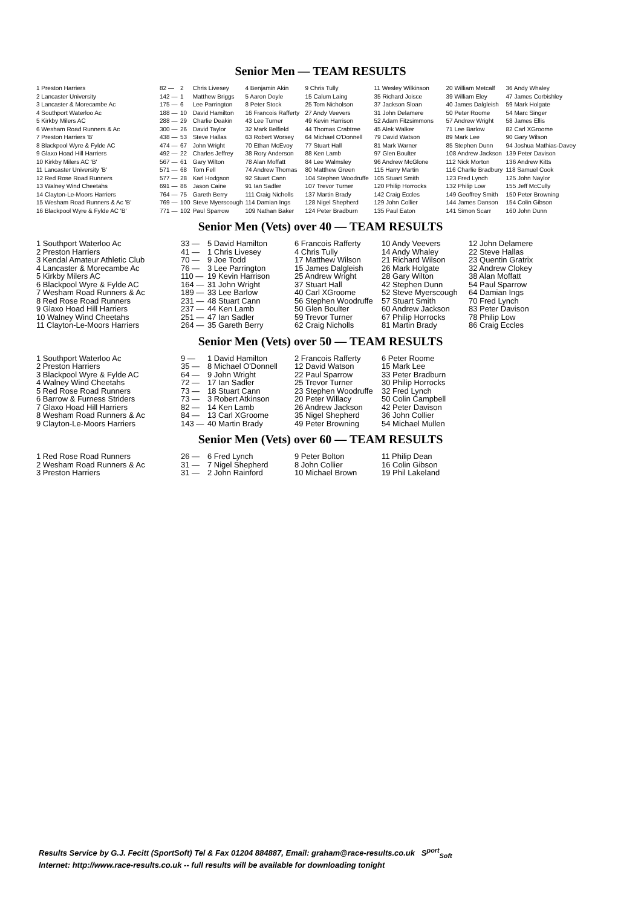Senior Men — TEAM RESULTS
| 1 Preston Harriers | 82 — | 2 | Chris Livesey | 4 Benjamin Akin | 9 Chris Tully | 11 Wesley Wilkinson | 20 William Metcalf | 36 Andy Whaley |
| 2 Lancaster University | 142 — | 1 | Matthew Briggs | 5 Aaron Doyle | 15 Calum Laing | 35 Richard Joisce | 39 William Eley | 47 James Corbishley |
| 3 Lancaster & Morecambe Ac | 175 — | 6 | Lee Parrington | 8 Peter Stock | 25 Tom Nicholson | 37 Jackson Sloan | 40 James Dalgleish | 59 Mark Holgate |
| 4 Southport Waterloo Ac | 188 — | 10 | David Hamilton | 16 Francois Rafferty | 27 Andy Veevers | 31 John Delamere | 50 Peter Roome | 54 Marc Singer |
| 5 Kirkby Milers AC | 288 — | 29 | Charlie Deakin | 43 Lee Turner | 49 Kevin Harrison | 52 Adam Fitzsimmons | 57 Andrew Wright | 58 James Ellis |
| 6 Wesham Road Runners & Ac | 300 — | 26 | David Taylor | 32 Mark Belfield | 44 Thomas Crabtree | 45 Alek Walker | 71 Lee Barlow | 82 Carl XGroome |
| 7 Preston Harriers 'B' | 438 — | 53 | Steve Hallas | 63 Robert Worsey | 64 Michael O'Donnell | 79 David Watson | 89 Mark Lee | 90 Gary Wilson |
| 8 Blackpool Wyre & Fylde AC | 474 — | 67 | John Wright | 70 Ethan McEvoy | 77 Stuart Hall | 81 Mark Warner | 85 Stephen Dunn | 94 Joshua Mathias-Davey |
| 9 Glaxo Hoad Hill Harriers | 492 — | 22 | Charles Jeffrey | 38 Rory Anderson | 88 Ken Lamb | 97 Glen Boulter | 108 Andrew Jackson | 139 Peter Davison |
| 10 Kirkby Milers AC 'B' | 567 — | 61 | Gary Wilton | 78 Alan Moffatt | 84 Lee Walmsley | 96 Andrew McGlone | 112 Nick Morton | 136 Andrew Kitts |
| 11 Lancaster University 'B' | 571 — | 68 | Tom Fell | 74 Andrew Thomas | 80 Matthew Green | 115 Harry Martin | 116 Charlie Bradbury | 118 Samuel Cook |
| 12 Red Rose Road Runners | 577 — | 28 | Karl Hodgson | 92 Stuart Cann | 104 Stephen Woodruffe | 105 Stuart Smith | 123 Fred Lynch | 125 John Naylor |
| 13 Walney Wind Cheetahs | 691 — | 86 | Jason Caine | 91 Ian Sadler | 107 Trevor Turner | 120 Philip Horrocks | 132 Philip Low | 155 Jeff McCully |
| 14 Clayton-Le-Moors Harriers | 764 — | 75 | Gareth Berry | 111 Craig Nicholls | 137 Martin Brady | 142 Craig Eccles | 149 Geoffrey Smith | 150 Peter Browning |
| 15 Wesham Road Runners & Ac 'B' | 769 — | 100 | Steve Myerscough | 114 Damian Ings | 128 Nigel Shepherd | 129 John Collier | 144 James Danson | 154 Colin Gibson |
| 16 Blackpool Wyre & Fylde AC 'B' | 771 — | 102 | Paul Sparrow | 109 Nathan Baker | 124 Peter Bradburn | 135 Paul Eaton | 141 Simon Scarr | 160 John Dunn |
Senior Men (Vets) over 40 — TEAM RESULTS
| 1 Southport Waterloo Ac | 33 — | 5 David Hamilton | 6 Francois Rafferty | 10 Andy Veevers | 12 John Delamere |
| 2 Preston Harriers | 41 — | 1 Chris Livesey | 4 Chris Tully | 14 Andy Whaley | 22 Steve Hallas |
| 3 Kendal Amateur Athletic Club | 70 — | 9 Joe Todd | 17 Matthew Wilson | 21 Richard Wilson | 23 Quentin Gratrix |
| 4 Lancaster & Morecambe Ac | 76 — | 3 Lee Parrington | 15 James Dalgleish | 26 Mark Holgate | 32 Andrew Clokey |
| 5 Kirkby Milers AC | 110 — | 19 Kevin Harrison | 25 Andrew Wright | 28 Gary Wilton | 38 Alan Moffatt |
| 6 Blackpool Wyre & Fylde AC | 164 — | 31 John Wright | 37 Stuart Hall | 42 Stephen Dunn | 54 Paul Sparrow |
| 7 Wesham Road Runners & Ac | 189 — | 33 Lee Barlow | 40 Carl XGroome | 52 Steve Myerscough | 64 Damian Ings |
| 8 Red Rose Road Runners | 231 — | 48 Stuart Cann | 56 Stephen Woodruffe | 57 Stuart Smith | 70 Fred Lynch |
| 9 Glaxo Hoad Hill Harriers | 237 — | 44 Ken Lamb | 50 Glen Boulter | 60 Andrew Jackson | 83 Peter Davison |
| 10 Walney Wind Cheetahs | 251 — | 47 Ian Sadler | 59 Trevor Turner | 67 Philip Horrocks | 78 Philip Low |
| 11 Clayton-Le-Moors Harriers | 264 — | 35 Gareth Berry | 62 Craig Nicholls | 81 Martin Brady | 86 Craig Eccles |
Senior Men (Vets) over 50 — TEAM RESULTS
| 1 Southport Waterloo Ac | 9 — | 1 David Hamilton | 2 Francois Rafferty | 6 Peter Roome |
| 2 Preston Harriers | 35 — | 8 Michael O'Donnell | 12 David Watson | 15 Mark Lee |
| 3 Blackpool Wyre & Fylde AC | 64 — | 9 John Wright | 22 Paul Sparrow | 33 Peter Bradburn |
| 4 Walney Wind Cheetahs | 72 — | 17 Ian Sadler | 25 Trevor Turner | 30 Philip Horrocks |
| 5 Red Rose Road Runners | 73 — | 18 Stuart Cann | 23 Stephen Woodruffe | 32 Fred Lynch |
| 6 Barrow & Furness Striders | 73 — | 3 Robert Atkinson | 20 Peter Willacy | 50 Colin Campbell |
| 7 Glaxo Hoad Hill Harriers | 82 — | 14 Ken Lamb | 26 Andrew Jackson | 42 Peter Davison |
| 8 Wesham Road Runners & Ac | 84 — | 13 Carl XGroome | 35 Nigel Shepherd | 36 John Collier |
| 9 Clayton-Le-Moors Harriers | 143 — | 40 Martin Brady | 49 Peter Browning | 54 Michael Mullen |
Senior Men (Vets) over 60 — TEAM RESULTS
| 1 Red Rose Road Runners | 26 — | 6 Fred Lynch | 9 Peter Bolton | 11 Philip Dean |
| 2 Wesham Road Runners & Ac | 31 — | 7 Nigel Shepherd | 8 John Collier | 16 Colin Gibson |
| 3 Preston Harriers | 31 — | 2 John Rainford | 10 Michael Brown | 19 Phil Lakeland |
Results Service by G.J. Fecitt (SportSoft) Tel & Fax 01204 884887, Email: graham@race-results.co.uk S<sup>port</sup><sub>Soft</sub>
Internet: http://www.race-results.co.uk -- full results will be available for downloading tonight